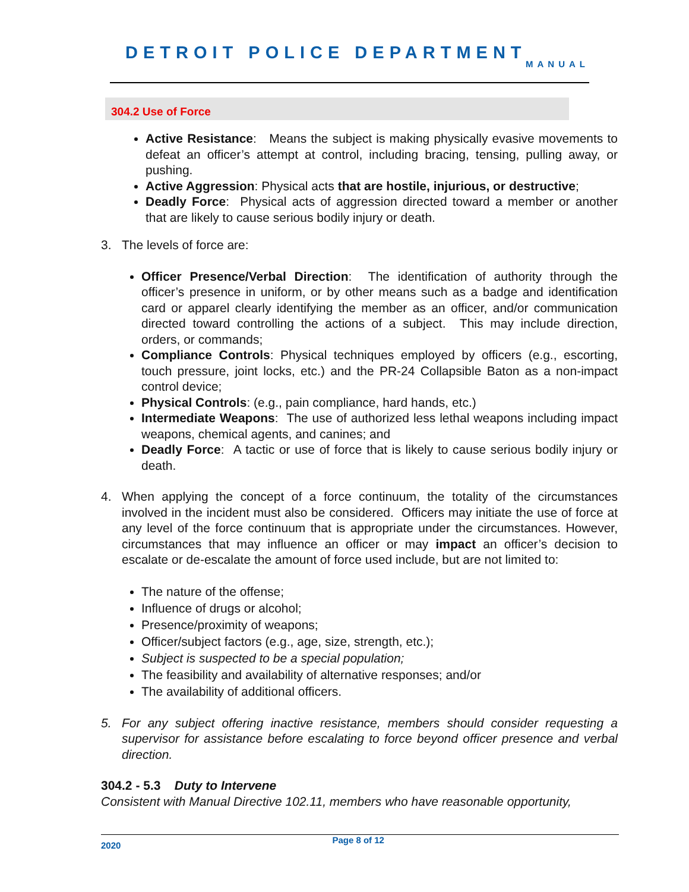DETROIT POLICE DEPARTMENT
MANUAL
304.2 Use of Force
Active Resistance: Means the subject is making physically evasive movements to defeat an officer’s attempt at control, including bracing, tensing, pulling away, or pushing.
Active Aggression: Physical acts that are hostile, injurious, or destructive;
Deadly Force: Physical acts of aggression directed toward a member or another that are likely to cause serious bodily injury or death.
3. The levels of force are:
Officer Presence/Verbal Direction: The identification of authority through the officer’s presence in uniform, or by other means such as a badge and identification card or apparel clearly identifying the member as an officer, and/or communication directed toward controlling the actions of a subject. This may include direction, orders, or commands;
Compliance Controls: Physical techniques employed by officers (e.g., escorting, touch pressure, joint locks, etc.) and the PR-24 Collapsible Baton as a non-impact control device;
Physical Controls: (e.g., pain compliance, hard hands, etc.)
Intermediate Weapons: The use of authorized less lethal weapons including impact weapons, chemical agents, and canines; and
Deadly Force: A tactic or use of force that is likely to cause serious bodily injury or death.
4. When applying the concept of a force continuum, the totality of the circumstances involved in the incident must also be considered. Officers may initiate the use of force at any level of the force continuum that is appropriate under the circumstances. However, circumstances that may influence an officer or may impact an officer’s decision to escalate or de-escalate the amount of force used include, but are not limited to:
The nature of the offense;
Influence of drugs or alcohol;
Presence/proximity of weapons;
Officer/subject factors (e.g., age, size, strength, etc.);
Subject is suspected to be a special population;
The feasibility and availability of alternative responses; and/or
The availability of additional officers.
5. For any subject offering inactive resistance, members should consider requesting a supervisor for assistance before escalating to force beyond officer presence and verbal direction.
304.2 - 5.3 Duty to Intervene
Consistent with Manual Directive 102.11, members who have reasonable opportunity,
2020 Page 8 of 12